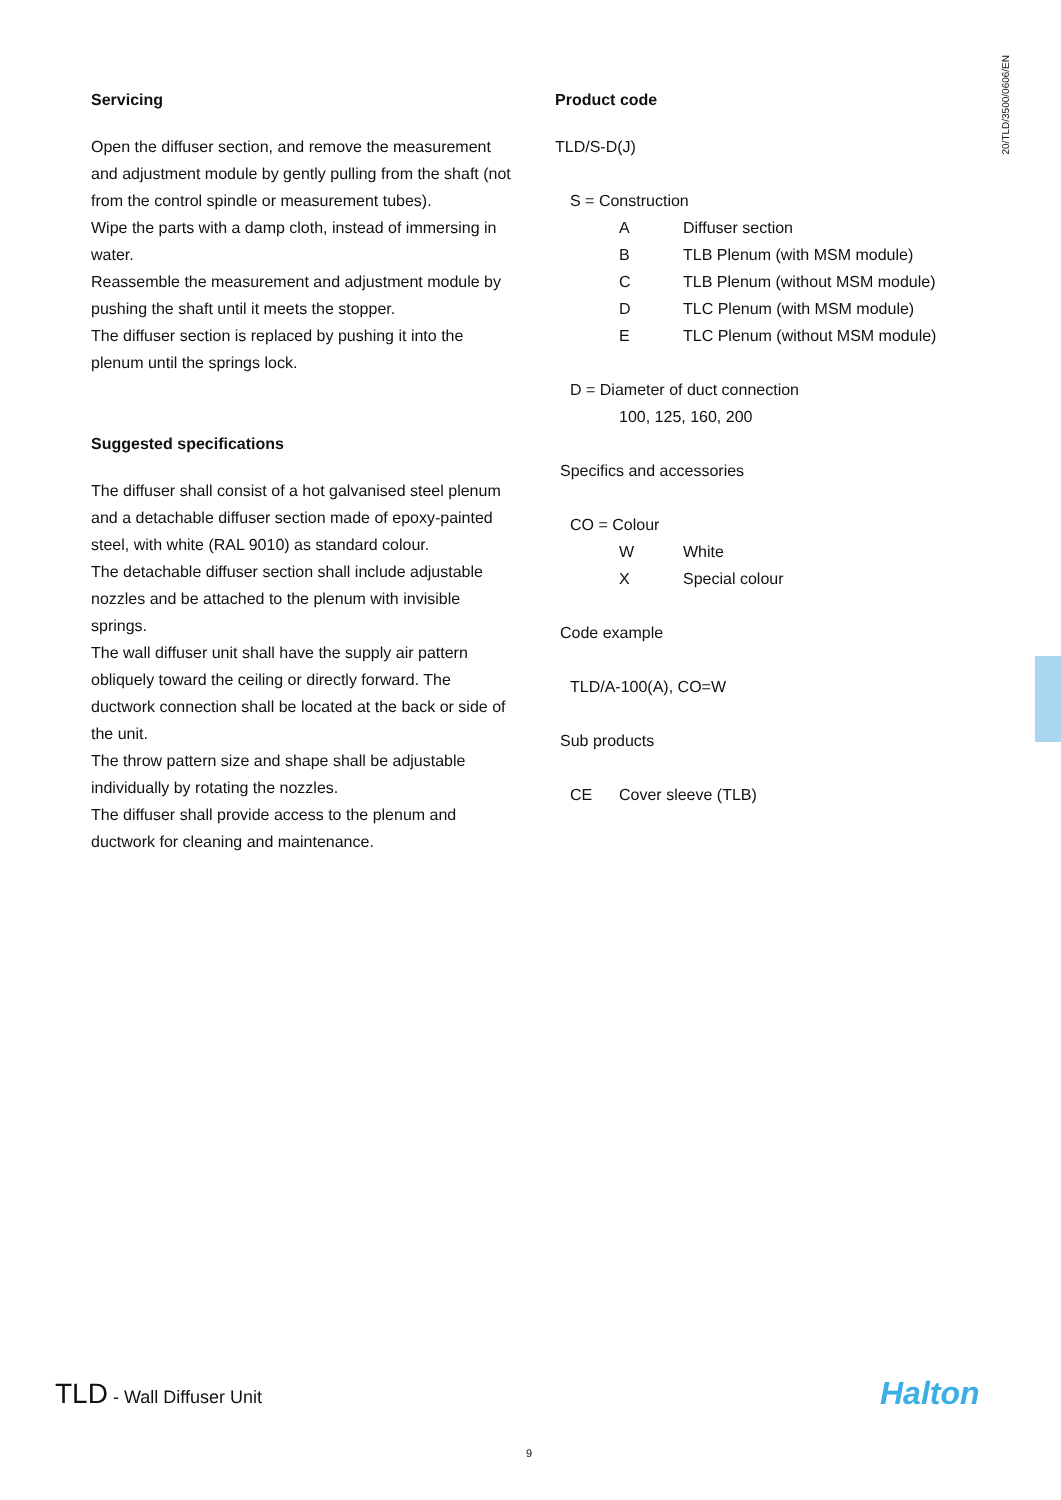20/TLD/3500/0606/EN
Servicing
Open the diffuser section, and remove the measurement and adjustment module by gently pulling from the shaft (not from the control spindle or measurement tubes).
Wipe the parts with a damp cloth, instead of immersing in water.
Reassemble the measurement and adjustment module by pushing the shaft until it meets the stopper.
The diffuser section is replaced by pushing it into the plenum until the springs lock.
Suggested specifications
The diffuser shall consist of a hot galvanised steel plenum and a detachable diffuser section made of epoxy-painted steel, with white (RAL 9010) as standard colour.
The detachable diffuser section shall include adjustable nozzles and be attached to the plenum with invisible springs.
The wall diffuser unit shall have the supply air pattern obliquely toward the ceiling or directly forward. The ductwork connection shall be located at the back or side of the unit.
The throw pattern size and shape shall be adjustable individually by rotating the nozzles.
The diffuser shall provide access to the plenum and ductwork for cleaning and maintenance.
Product code
TLD/S-D(J)
S = Construction
A Diffuser section
B TLB Plenum (with MSM module)
C TLB Plenum (without MSM module)
D TLC Plenum (with MSM module)
E TLC Plenum (without MSM module)
D = Diameter of duct connection
100, 125, 160, 200
Specifics and accessories
CO = Colour
W White
X Special colour
Code example
TLD/A-100(A), CO=W
Sub products
CE Cover sleeve (TLB)
TLD - Wall Diffuser Unit Halton
9